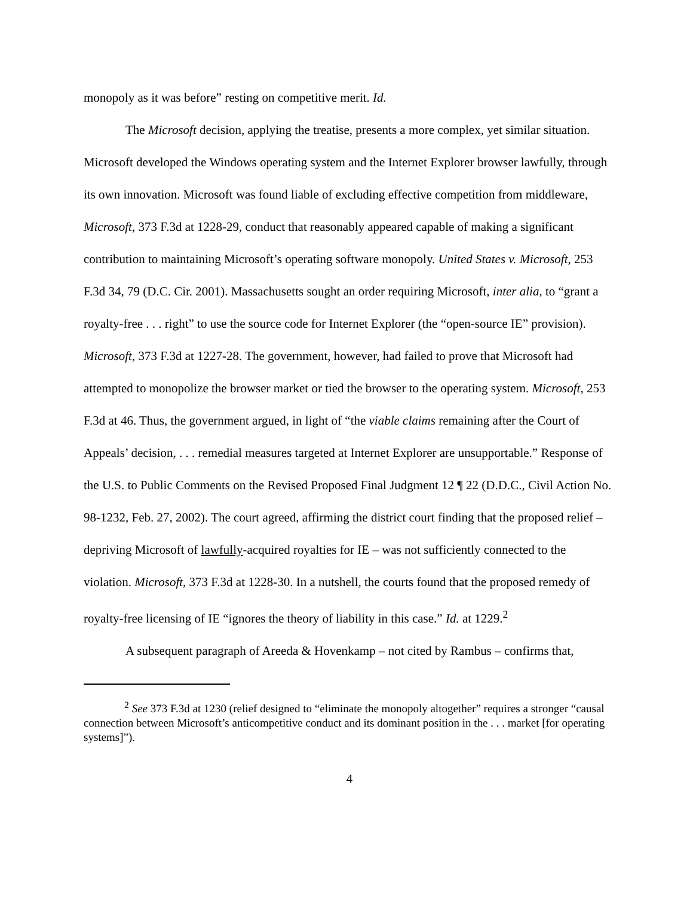monopoly as it was before” resting on competitive merit. Id.
The Microsoft decision, applying the treatise, presents a more complex, yet similar situation. Microsoft developed the Windows operating system and the Internet Explorer browser lawfully, through its own innovation. Microsoft was found liable of excluding effective competition from middleware, Microsoft, 373 F.3d at 1228-29, conduct that reasonably appeared capable of making a significant contribution to maintaining Microsoft’s operating software monopoly. United States v. Microsoft, 253 F.3d 34, 79 (D.C. Cir. 2001). Massachusetts sought an order requiring Microsoft, inter alia, to “grant a royalty-free . . . right” to use the source code for Internet Explorer (the “open-source IE” provision). Microsoft, 373 F.3d at 1227-28. The government, however, had failed to prove that Microsoft had attempted to monopolize the browser market or tied the browser to the operating system. Microsoft, 253 F.3d at 46. Thus, the government argued, in light of “the viable claims remaining after the Court of Appeals’ decision, . . . remedial measures targeted at Internet Explorer are unsupportable.” Response of the U.S. to Public Comments on the Revised Proposed Final Judgment 12 ¶ 22 (D.D.C., Civil Action No. 98-1232, Feb. 27, 2002). The court agreed, affirming the district court finding that the proposed relief – depriving Microsoft of lawfully-acquired royalties for IE – was not sufficiently connected to the violation. Microsoft, 373 F.3d at 1228-30. In a nutshell, the courts found that the proposed remedy of royalty-free licensing of IE “ignores the theory of liability in this case.” Id. at 1229.<sup>2</sup>
A subsequent paragraph of Areeda & Hovenkamp – not cited by Rambus – confirms that,
<sup>2</sup> See 373 F.3d at 1230 (relief designed to “eliminate the monopoly altogether” requires a stronger “causal connection between Microsoft’s anticompetitive conduct and its dominant position in the . . . market [for operating systems]”).
4